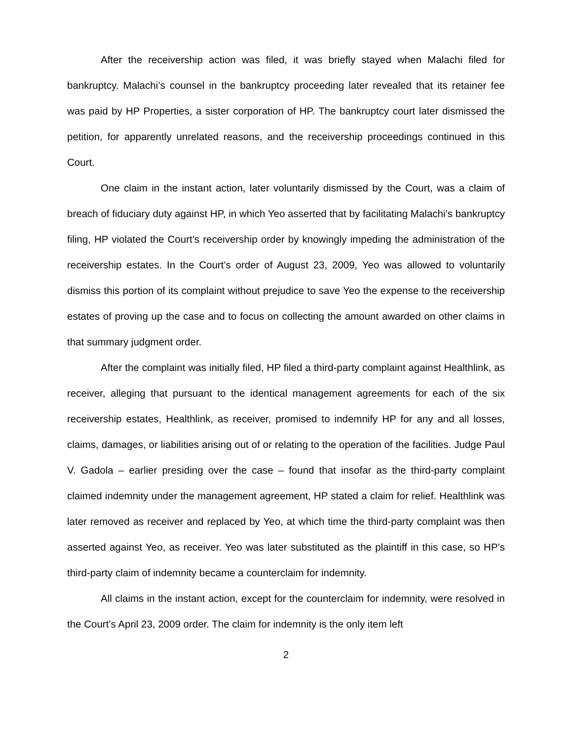After the receivership action was filed, it was briefly stayed when Malachi filed for bankruptcy. Malachi’s counsel in the bankruptcy proceeding later revealed that its retainer fee was paid by HP Properties, a sister corporation of HP. The bankruptcy court later dismissed the petition, for apparently unrelated reasons, and the receivership proceedings continued in this Court.
One claim in the instant action, later voluntarily dismissed by the Court, was a claim of breach of fiduciary duty against HP, in which Yeo asserted that by facilitating Malachi’s bankruptcy filing, HP violated the Court’s receivership order by knowingly impeding the administration of the receivership estates. In the Court’s order of August 23, 2009, Yeo was allowed to voluntarily dismiss this portion of its complaint without prejudice to save Yeo the expense to the receivership estates of proving up the case and to focus on collecting the amount awarded on other claims in that summary judgment order.
After the complaint was initially filed, HP filed a third-party complaint against Healthlink, as receiver, alleging that pursuant to the identical management agreements for each of the six receivership estates, Healthlink, as receiver, promised to indemnify HP for any and all losses, claims, damages, or liabilities arising out of or relating to the operation of the facilities. Judge Paul V. Gadola – earlier presiding over the case – found that insofar as the third-party complaint claimed indemnity under the management agreement, HP stated a claim for relief. Healthlink was later removed as receiver and replaced by Yeo, at which time the third-party complaint was then asserted against Yeo, as receiver. Yeo was later substituted as the plaintiff in this case, so HP’s third-party claim of indemnity became a counterclaim for indemnity.
All claims in the instant action, except for the counterclaim for indemnity, were resolved in the Court’s April 23, 2009 order. The claim for indemnity is the only item left
2